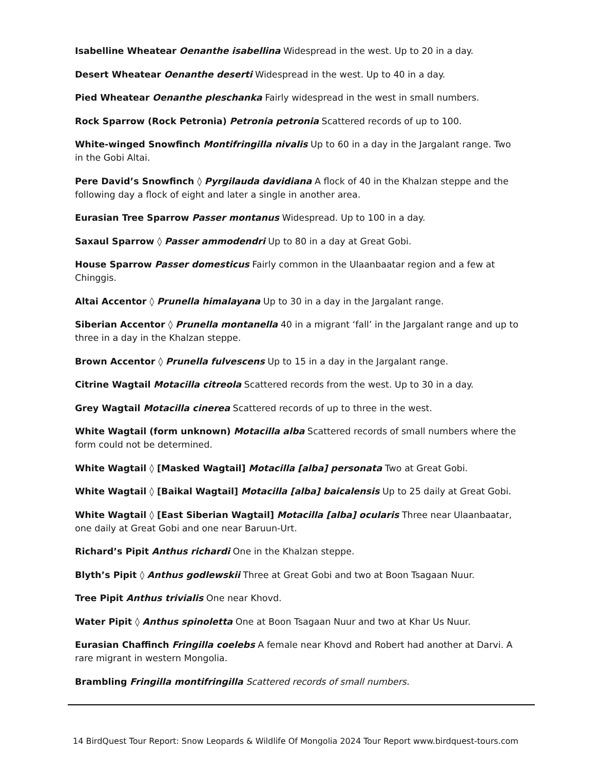Isabelline Wheatear Oenanthe isabellina Widespread in the west. Up to 20 in a day.
Desert Wheatear Oenanthe deserti Widespread in the west. Up to 40 in a day.
Pied Wheatear Oenanthe pleschanka Fairly widespread in the west in small numbers.
Rock Sparrow (Rock Petronia) Petronia petronia Scattered records of up to 100.
White-winged Snowfinch Montifringilla nivalis Up to 60 in a day in the Jargalant range. Two in the Gobi Altai.
Pere David’s Snowfinch ◊ Pyrgilauda davidiana A flock of 40 in the Khalzan steppe and the following day a flock of eight and later a single in another area.
Eurasian Tree Sparrow Passer montanus Widespread. Up to 100 in a day.
Saxaul Sparrow ◊ Passer ammodendri Up to 80 in a day at Great Gobi.
House Sparrow Passer domesticus Fairly common in the Ulaanbaatar region and a few at Chinggis.
Altai Accentor ◊ Prunella himalayana Up to 30 in a day in the Jargalant range.
Siberian Accentor ◊ Prunella montanella 40 in a migrant ‘fall’ in the Jargalant range and up to three in a day in the Khalzan steppe.
Brown Accentor ◊ Prunella fulvescens Up to 15 in a day in the Jargalant range.
Citrine Wagtail Motacilla citreola Scattered records from the west. Up to 30 in a day.
Grey Wagtail Motacilla cinerea Scattered records of up to three in the west.
White Wagtail (form unknown) Motacilla alba Scattered records of small numbers where the form could not be determined.
White Wagtail ◊ [Masked Wagtail] Motacilla [alba] personata Two at Great Gobi.
White Wagtail ◊ [Baikal Wagtail] Motacilla [alba] baicalensis Up to 25 daily at Great Gobi.
White Wagtail ◊ [East Siberian Wagtail] Motacilla [alba] ocularis Three near Ulaanbaatar, one daily at Great Gobi and one near Baruun-Urt.
Richard’s Pipit Anthus richardi One in the Khalzan steppe.
Blyth’s Pipit ◊ Anthus godlewskii Three at Great Gobi and two at Boon Tsagaan Nuur.
Tree Pipit Anthus trivialis One near Khovd.
Water Pipit ◊ Anthus spinoletta One at Boon Tsagaan Nuur and two at Khar Us Nuur.
Eurasian Chaffinch Fringilla coelebs A female near Khovd and Robert had another at Darvi. A rare migrant in western Mongolia.
Brambling Fringilla montifringilla Scattered records of small numbers.
14 BirdQuest Tour Report: Snow Leopards & Wildlife Of Mongolia 2024 Tour Report www.birdquest-tours.com